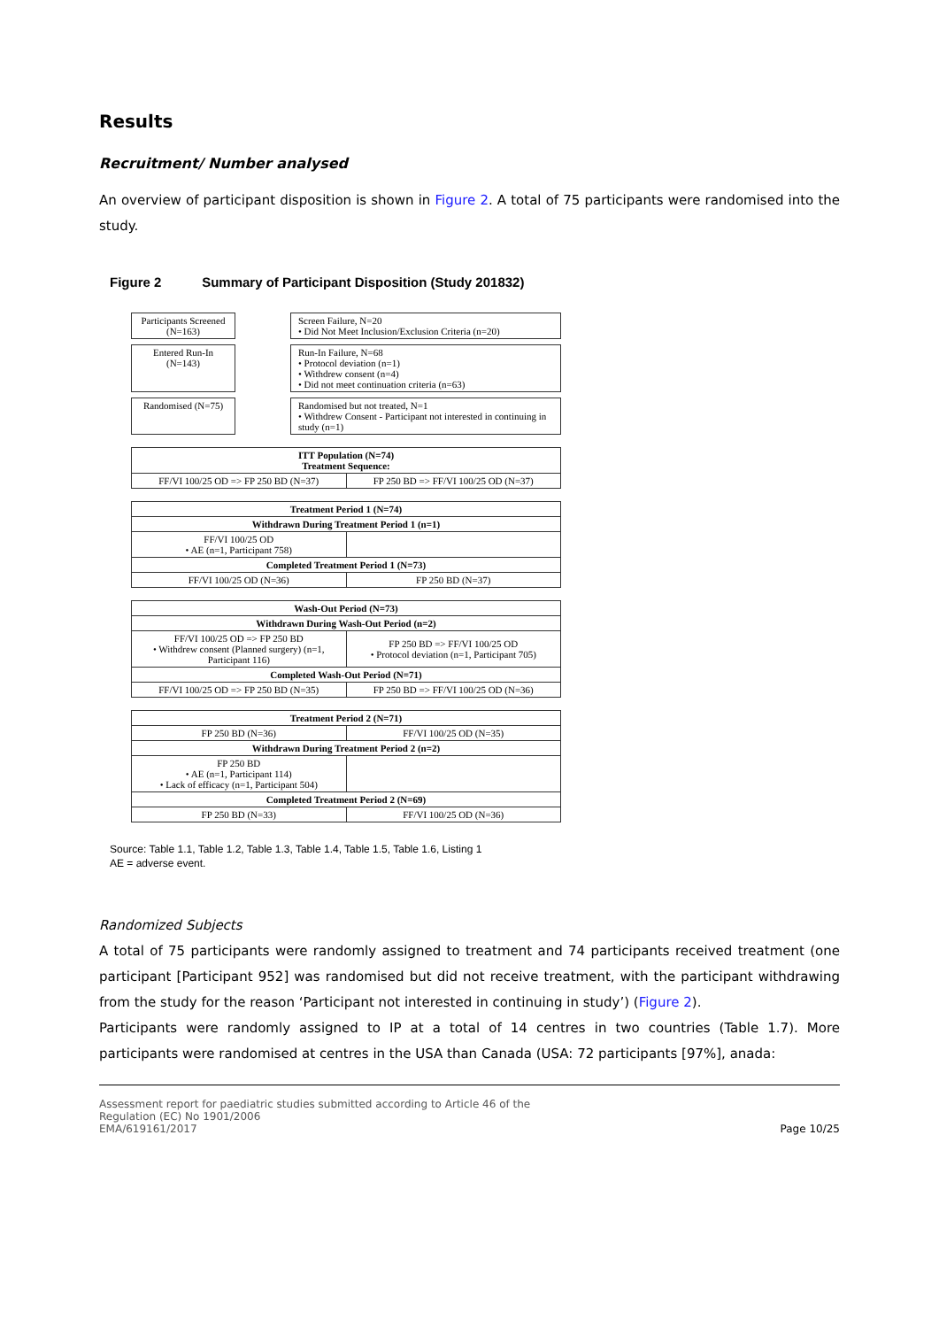Results
Recruitment/ Number analysed
An overview of participant disposition is shown in Figure 2. A total of 75 participants were randomised into the study.
Figure 2 Summary of Participant Disposition (Study 201832)
Participants Screened (N=163)
Screen Failure, N=20
• Did Not Meet Inclusion/Exclusion Criteria (n=20)
Entered Run-In (N=143)
Run-In Failure, N=68
• Protocol deviation (n=1)
• Withdrew consent (n=4)
• Did not meet continuation criteria (n=63)
Randomised (N=75)
Randomised but not treated, N=1
• Withdrew Consent - Participant not interested in continuing in study (n=1)
| ITT Population (N=74) Treatment Sequence: | |
| FF/VI 100/25 OD => FP 250 BD (N=37) | FP 250 BD => FF/VI 100/25 OD (N=37) |
| Treatment Period 1 (N=74) | |
| Withdrawn During Treatment Period 1 (n=1) | |
| FF/VI 100/25 OD • AE (n=1, Participant 758) | |
| Completed Treatment Period 1 (N=73) | |
| FF/VI 100/25 OD (N=36) | FP 250 BD (N=37) |
| Wash-Out Period (N=73) | |
| Withdrawn During Wash-Out Period (n=2) | |
| FF/VI 100/25 OD => FP 250 BD • Withdrew consent (Planned surgery) (n=1, Participant 116) | FP 250 BD => FF/VI 100/25 OD • Protocol deviation (n=1, Participant 705) |
| Completed Wash-Out Period (N=71) | |
| FF/VI 100/25 OD => FP 250 BD (N=35) | FP 250 BD => FF/VI 100/25 OD (N=36) |
| Treatment Period 2 (N=71) | |
| FP 250 BD (N=36) | FF/VI 100/25 OD (N=35) |
| Withdrawn During Treatment Period 2 (n=2) | |
| FP 250 BD • AE (n=1, Participant 114) • Lack of efficacy (n=1, Participant 504) | |
| Completed Treatment Period 2 (N=69) | |
| FP 250 BD (N=33) | FF/VI 100/25 OD (N=36) |
Source: Table 1.1, Table 1.2, Table 1.3, Table 1.4, Table 1.5, Table 1.6, Listing 1
AE = adverse event.
Randomized Subjects
A total of 75 participants were randomly assigned to treatment and 74 participants received treatment (one participant [Participant 952] was randomised but did not receive treatment, with the participant withdrawing from the study for the reason ‘Participant not interested in continuing in study’) (Figure 2).
Participants were randomly assigned to IP at a total of 14 centres in two countries (Table 1.7). More participants were randomised at centres in the USA than Canada (USA: 72 participants [97%], anada:
Assessment report for paediatric studies submitted according to Article 46 of the
Regulation (EC) No 1901/2006
EMA/619161/2017
Page 10/25